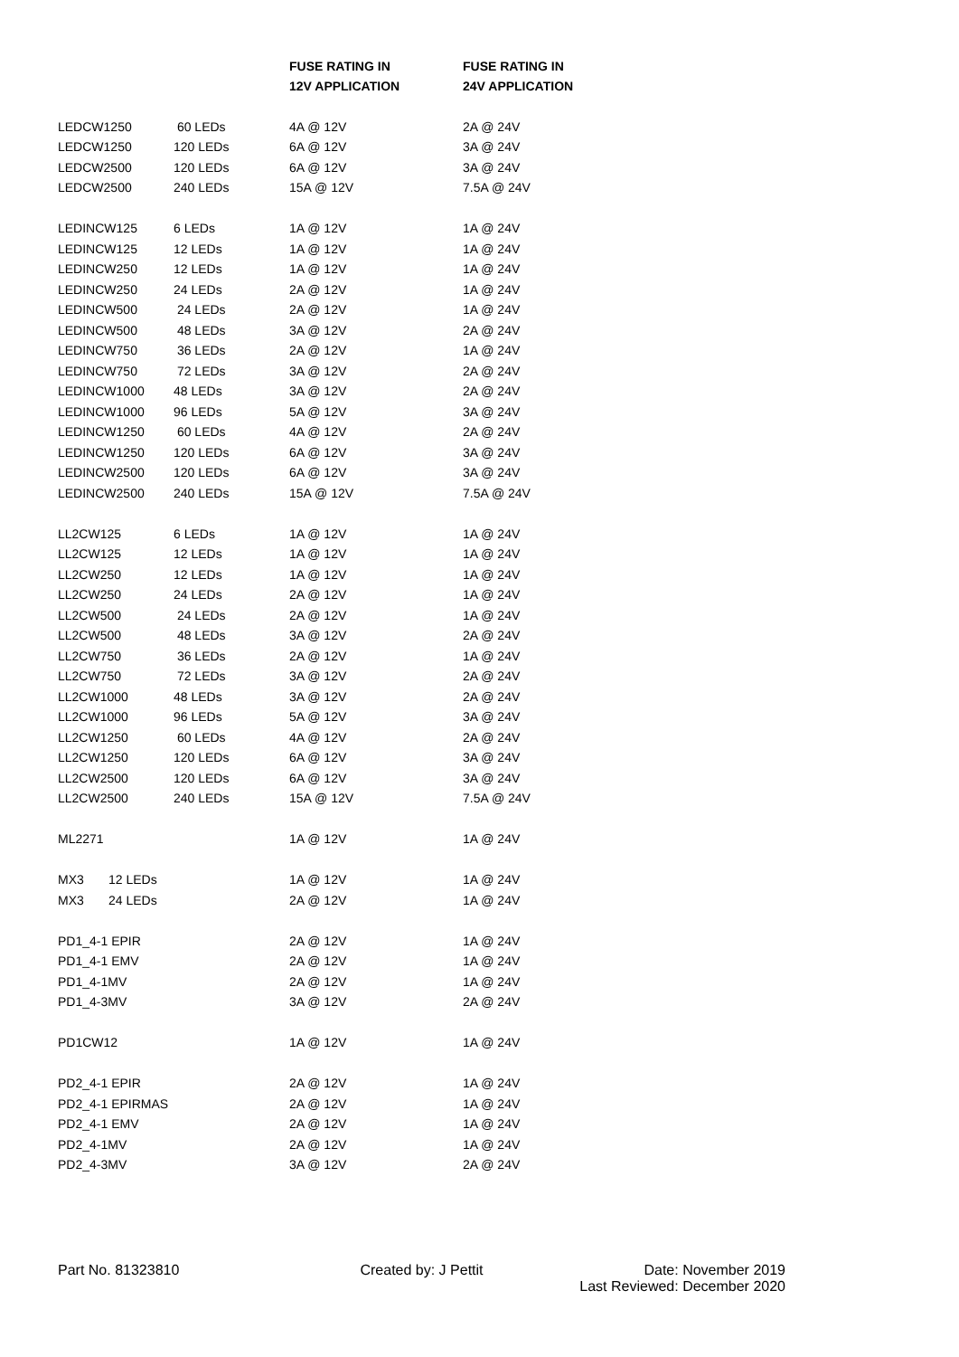| | | FUSE RATING IN | FUSE RATING IN |
| --- | --- | --- | --- |
| | | 12V APPLICATION | 24V APPLICATION |
| LEDCW1250 | 60 LEDs | 4A @ 12V | 2A @ 24V |
| LEDCW1250 | 120 LEDs | 6A @ 12V | 3A @ 24V |
| LEDCW2500 | 120 LEDs | 6A @ 12V | 3A @ 24V |
| LEDCW2500 | 240 LEDs | 15A @ 12V | 7.5A @ 24V |
| LEDINCW125 | 6 LEDs | 1A @ 12V | 1A @ 24V |
| LEDINCW125 | 12 LEDs | 1A @ 12V | 1A @ 24V |
| LEDINCW250 | 12 LEDs | 1A @ 12V | 1A @ 24V |
| LEDINCW250 | 24 LEDs | 2A @ 12V | 1A @ 24V |
| LEDINCW500 | 24 LEDs | 2A @ 12V | 1A @ 24V |
| LEDINCW500 | 48 LEDs | 3A @ 12V | 2A @ 24V |
| LEDINCW750 | 36 LEDs | 2A @ 12V | 1A @ 24V |
| LEDINCW750 | 72 LEDs | 3A @ 12V | 2A @ 24V |
| LEDINCW1000 | 48 LEDs | 3A @ 12V | 2A @ 24V |
| LEDINCW1000 | 96 LEDs | 5A @ 12V | 3A @ 24V |
| LEDINCW1250 | 60 LEDs | 4A @ 12V | 2A @ 24V |
| LEDINCW1250 | 120 LEDs | 6A @ 12V | 3A @ 24V |
| LEDINCW2500 | 120 LEDs | 6A @ 12V | 3A @ 24V |
| LEDINCW2500 | 240 LEDs | 15A @ 12V | 7.5A @ 24V |
| LL2CW125 | 6 LEDs | 1A @ 12V | 1A @ 24V |
| LL2CW125 | 12 LEDs | 1A @ 12V | 1A @ 24V |
| LL2CW250 | 12 LEDs | 1A @ 12V | 1A @ 24V |
| LL2CW250 | 24 LEDs | 2A @ 12V | 1A @ 24V |
| LL2CW500 | 24 LEDs | 2A @ 12V | 1A @ 24V |
| LL2CW500 | 48 LEDs | 3A @ 12V | 2A @ 24V |
| LL2CW750 | 36 LEDs | 2A @ 12V | 1A @ 24V |
| LL2CW750 | 72 LEDs | 3A @ 12V | 2A @ 24V |
| LL2CW1000 | 48 LEDs | 3A @ 12V | 2A @ 24V |
| LL2CW1000 | 96 LEDs | 5A @ 12V | 3A @ 24V |
| LL2CW1250 | 60 LEDs | 4A @ 12V | 2A @ 24V |
| LL2CW1250 | 120 LEDs | 6A @ 12V | 3A @ 24V |
| LL2CW2500 | 120 LEDs | 6A @ 12V | 3A @ 24V |
| LL2CW2500 | 240 LEDs | 15A @ 12V | 7.5A @ 24V |
| ML2271 | | 1A @ 12V | 1A @ 24V |
| MX3 12 LEDs | | 1A @ 12V | 1A @ 24V |
| MX3 24 LEDs | | 2A @ 12V | 1A @ 24V |
| PD1_4-1 EPIR | | 2A @ 12V | 1A @ 24V |
| PD1_4-1 EMV | | 2A @ 12V | 1A @ 24V |
| PD1_4-1MV | | 2A @ 12V | 1A @ 24V |
| PD1_4-3MV | | 3A @ 12V | 2A @ 24V |
| PD1CW12 | | 1A @ 12V | 1A @ 24V |
| PD2_4-1 EPIR | | 2A @ 12V | 1A @ 24V |
| PD2_4-1 EPIRMAS | | 2A @ 12V | 1A @ 24V |
| PD2_4-1 EMV | | 2A @ 12V | 1A @ 24V |
| PD2_4-1MV | | 2A @ 12V | 1A @ 24V |
| PD2_4-3MV | | 3A @ 12V | 2A @ 24V |
Part No. 81323810 Created by: J Pettit Date: November 2019
Last Reviewed: December 2020